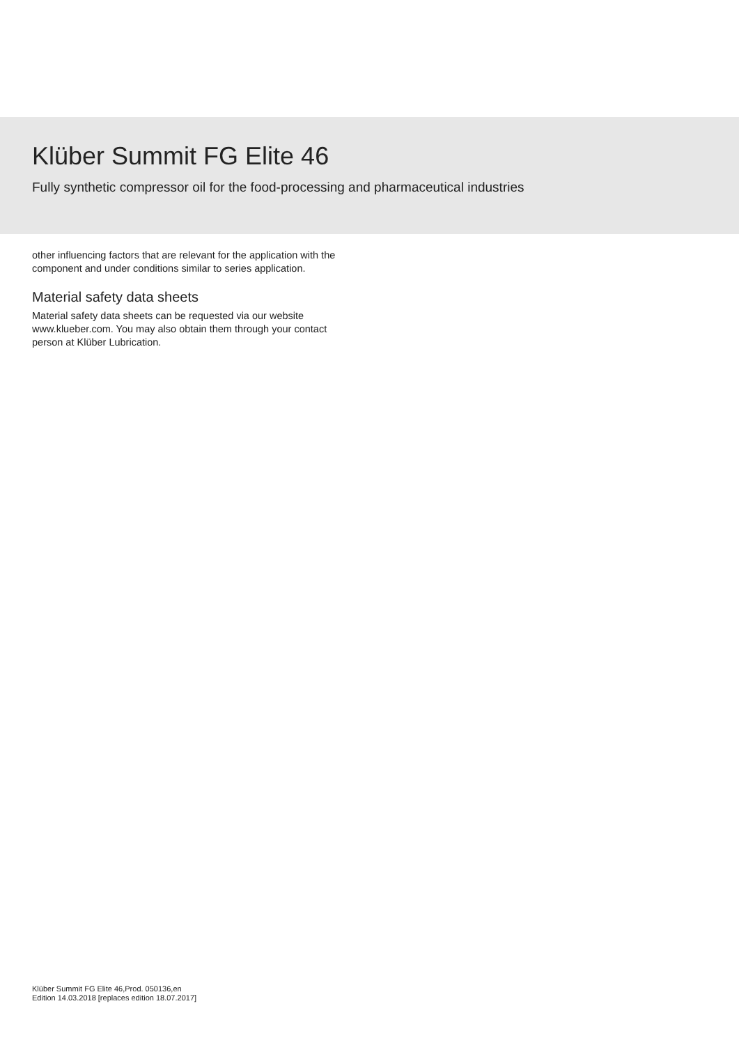Klüber Summit FG Elite 46
Fully synthetic compressor oil for the food-processing and pharmaceutical industries
other influencing factors that are relevant for the application with the component and under conditions similar to series application.
Material safety data sheets
Material safety data sheets can be requested via our website www.klueber.com. You may also obtain them through your contact person at Klüber Lubrication.
Klüber Summit FG Elite 46,Prod. 050136,en
Edition 14.03.2018 [replaces edition 18.07.2017]